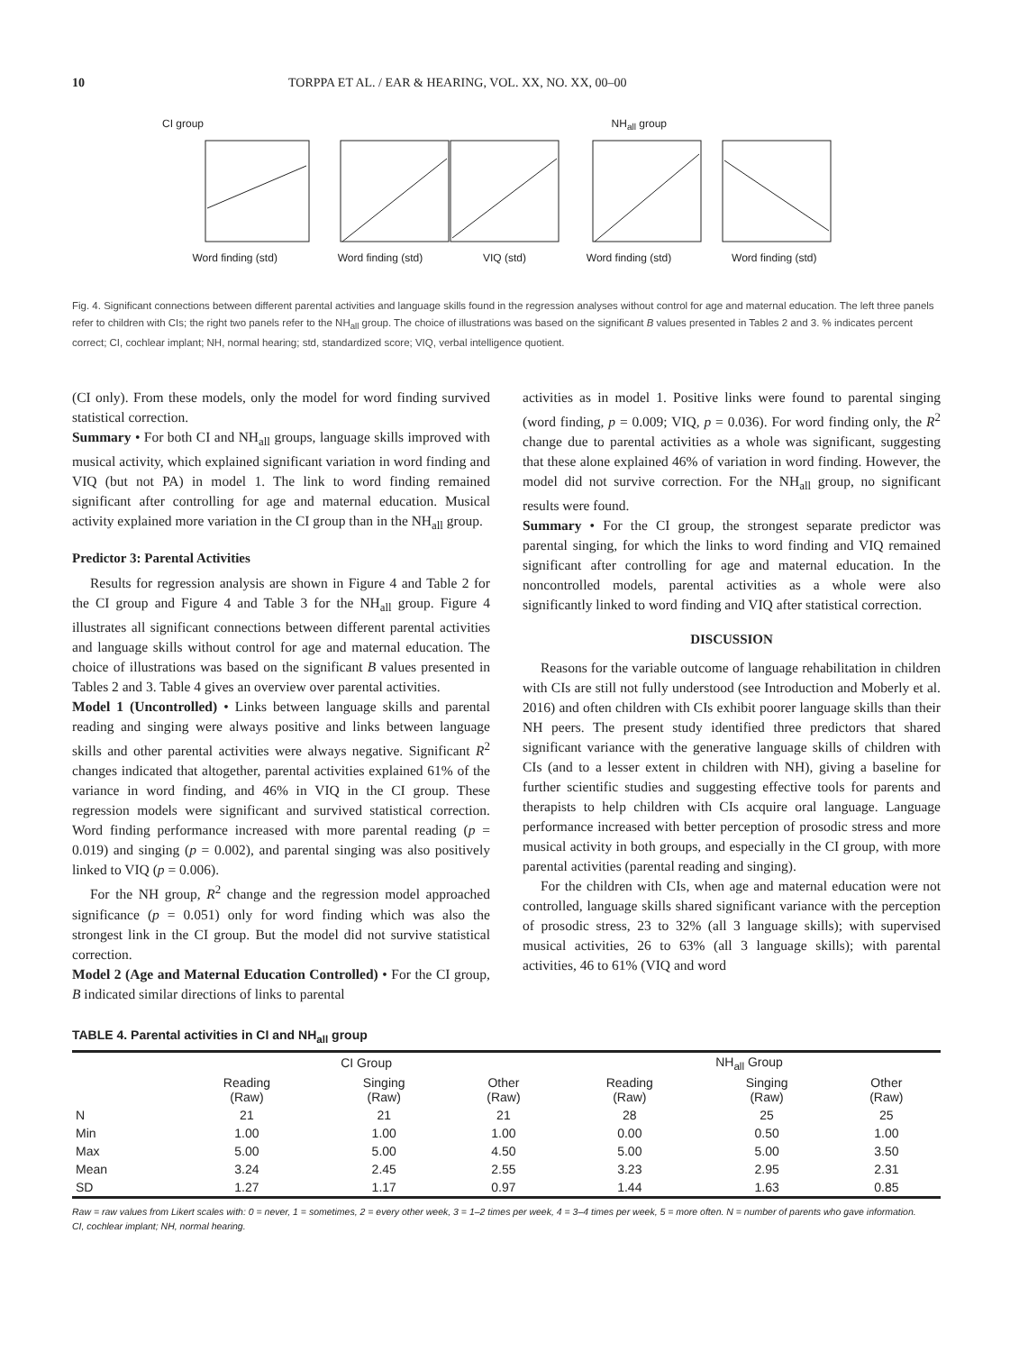10 TORPPA ET AL. / EAR & HEARING, VOL. XX, NO. XX, 00–00
CI group NH<sub>all</sub> group
Word finding (std) Word finding (std) VIQ (std) Word finding (std) Word finding (std)
Fig. 4. Significant connections between different parental activities and language skills found in the regression analyses without control for age and maternal education. The left three panels refer to children with CIs; the right two panels refer to the NH<sub>all</sub> group. The choice of illustrations was based on the significant B values presented in Tables 2 and 3. % indicates percent correct; CI, cochlear implant; NH, normal hearing; std, standardized score; VIQ, verbal intelligence quotient.
(CI only). From these models, only the model for word finding survived statistical correction.
Summary • For both CI and NH<sub>all</sub> groups, language skills improved with musical activity, which explained significant variation in word finding and VIQ (but not PA) in model 1. The link to word finding remained significant after controlling for age and maternal education. Musical activity explained more variation in the CI group than in the NH<sub>all</sub> group.
Predictor 3: Parental Activities
Results for regression analysis are shown in Figure 4 and Table 2 for the CI group and Figure 4 and Table 3 for the NH<sub>all</sub> group. Figure 4 illustrates all significant connections between different parental activities and language skills without control for age and maternal education. The choice of illustrations was based on the significant B values presented in Tables 2 and 3. Table 4 gives an overview over parental activities.
Model 1 (Uncontrolled) • Links between language skills and parental reading and singing were always positive and links between language skills and other parental activities were always negative. Significant R<sup>2</sup> changes indicated that altogether, parental activities explained 61% of the variance in word finding, and 46% in VIQ in the CI group. These regression models were significant and survived statistical correction. Word finding performance increased with more parental reading (p = 0.019) and singing (p = 0.002), and parental singing was also positively linked to VIQ (p = 0.006).
For the NH group, R<sup>2</sup> change and the regression model approached significance (p = 0.051) only for word finding which was also the strongest link in the CI group. But the model did not survive statistical correction.
Model 2 (Age and Maternal Education Controlled) • For the CI group, B indicated similar directions of links to parental
activities as in model 1. Positive links were found to parental singing (word finding, p = 0.009; VIQ, p = 0.036). For word finding only, the R<sup>2</sup> change due to parental activities as a whole was significant, suggesting that these alone explained 46% of variation in word finding. However, the model did not survive correction. For the NH<sub>all</sub> group, no significant results were found.
Summary • For the CI group, the strongest separate predictor was parental singing, for which the links to word finding and VIQ remained significant after controlling for age and maternal education. In the noncontrolled models, parental activities as a whole were also significantly linked to word finding and VIQ after statistical correction.
DISCUSSION
Reasons for the variable outcome of language rehabilitation in children with CIs are still not fully understood (see Introduction and Moberly et al. 2016) and often children with CIs exhibit poorer language skills than their NH peers. The present study identified three predictors that shared significant variance with the generative language skills of children with CIs (and to a lesser extent in children with NH), giving a baseline for further scientific studies and suggesting effective tools for parents and therapists to help children with CIs acquire oral language. Language performance increased with better perception of prosodic stress and more musical activity in both groups, and especially in the CI group, with more parental activities (parental reading and singing).
For the children with CIs, when age and maternal education were not controlled, language skills shared significant variance with the perception of prosodic stress, 23 to 32% (all 3 language skills); with supervised musical activities, 26 to 63% (all 3 language skills); with parental activities, 46 to 61% (VIQ and word
TABLE 4. Parental activities in CI and NH<sub>all</sub> group
| | CI Group | | | NH<sub>all</sub> Group | | |
| --- | --- | --- | --- | --- | --- | --- |
| | Reading (Raw) | Singing (Raw) | Other (Raw) | Reading (Raw) | Singing (Raw) | Other (Raw) |
| N | 21 | 21 | 21 | 28 | 25 | 25 |
| Min | 1.00 | 1.00 | 1.00 | 0.00 | 0.50 | 1.00 |
| Max | 5.00 | 5.00 | 4.50 | 5.00 | 5.00 | 3.50 |
| Mean | 3.24 | 2.45 | 2.55 | 3.23 | 2.95 | 2.31 |
| SD | 1.27 | 1.17 | 0.97 | 1.44 | 1.63 | 0.85 |
Raw = raw values from Likert scales with: 0 = never, 1 = sometimes, 2 = every other week, 3 = 1–2 times per week, 4 = 3–4 times per week, 5 = more often. N = number of parents who gave information.
CI, cochlear implant; NH, normal hearing.